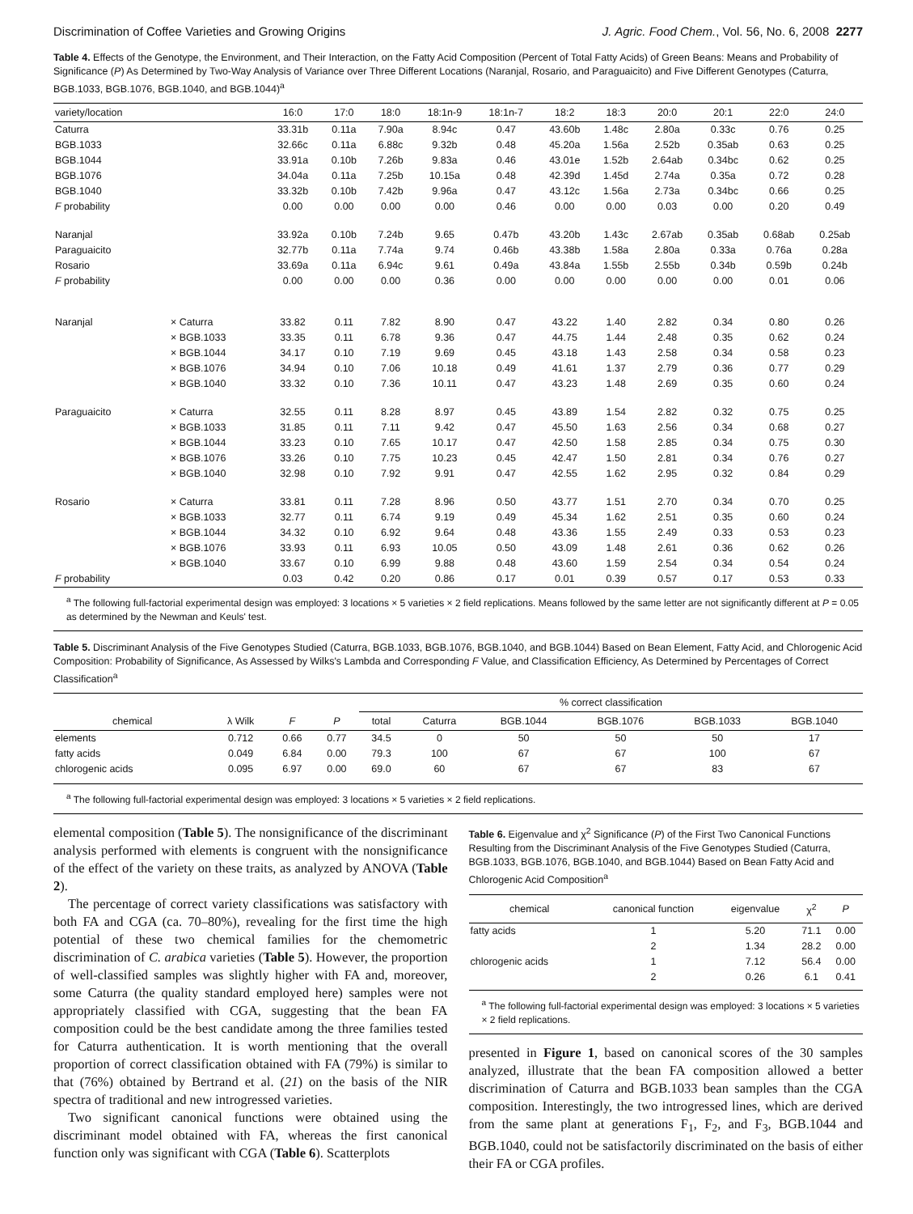Discrimination of Coffee Varieties and Growing Origins J. Agric. Food Chem., Vol. 56, No. 6, 2008 2277
Table 4. Effects of the Genotype, the Environment, and Their Interaction, on the Fatty Acid Composition (Percent of Total Fatty Acids) of Green Beans: Means and Probability of Significance (P) As Determined by Two-Way Analysis of Variance over Three Different Locations (Naranjal, Rosario, and Paraguaicito) and Five Different Genotypes (Caturra, BGB.1033, BGB.1076, BGB.1040, and BGB.1044)<sup>a</sup>
| variety/location | | 16:0 | 17:0 | 18:0 | 18:1n-9 | 18:1n-7 | 18:2 | 18:3 | 20:0 | 20:1 | 22:0 | 24:0 |
| --- | --- | --- | --- | --- | --- | --- | --- | --- | --- | --- | --- | --- |
| Caturra | | 33.31b | 0.11a | 7.90a | 8.94c | 0.47 | 43.60b | 1.48c | 2.80a | 0.33c | 0.76 | 0.25 |
| BGB.1033 | | 32.66c | 0.11a | 6.88c | 9.32b | 0.48 | 45.20a | 1.56a | 2.52b | 0.35ab | 0.63 | 0.25 |
| BGB.1044 | | 33.91a | 0.10b | 7.26b | 9.83a | 0.46 | 43.01e | 1.52b | 2.64ab | 0.34bc | 0.62 | 0.25 |
| BGB.1076 | | 34.04a | 0.11a | 7.25b | 10.15a | 0.48 | 42.39d | 1.45d | 2.74a | 0.35a | 0.72 | 0.28 |
| BGB.1040 | | 33.32b | 0.10b | 7.42b | 9.96a | 0.47 | 43.12c | 1.56a | 2.73a | 0.34bc | 0.66 | 0.25 |
| F probability | | 0.00 | 0.00 | 0.00 | 0.00 | 0.46 | 0.00 | 0.00 | 0.03 | 0.00 | 0.20 | 0.49 |
| Naranjal | | 33.92a | 0.10b | 7.24b | 9.65 | 0.47b | 43.20b | 1.43c | 2.67ab | 0.35ab | 0.68ab | 0.25ab |
| Paraguaicito | | 32.77b | 0.11a | 7.74a | 9.74 | 0.46b | 43.38b | 1.58a | 2.80a | 0.33a | 0.76a | 0.28a |
| Rosario | | 33.69a | 0.11a | 6.94c | 9.61 | 0.49a | 43.84a | 1.55b | 2.55b | 0.34b | 0.59b | 0.24b |
| F probability | | 0.00 | 0.00 | 0.00 | 0.36 | 0.00 | 0.00 | 0.00 | 0.00 | 0.00 | 0.01 | 0.06 |
| Naranjal | × Caturra | 33.82 | 0.11 | 7.82 | 8.90 | 0.47 | 43.22 | 1.40 | 2.82 | 0.34 | 0.80 | 0.26 |
| | × BGB.1033 | 33.35 | 0.11 | 6.78 | 9.36 | 0.47 | 44.75 | 1.44 | 2.48 | 0.35 | 0.62 | 0.24 |
| | × BGB.1044 | 34.17 | 0.10 | 7.19 | 9.69 | 0.45 | 43.18 | 1.43 | 2.58 | 0.34 | 0.58 | 0.23 |
| | × BGB.1076 | 34.94 | 0.10 | 7.06 | 10.18 | 0.49 | 41.61 | 1.37 | 2.79 | 0.36 | 0.77 | 0.29 |
| | × BGB.1040 | 33.32 | 0.10 | 7.36 | 10.11 | 0.47 | 43.23 | 1.48 | 2.69 | 0.35 | 0.60 | 0.24 |
| Paraguaicito | × Caturra | 32.55 | 0.11 | 8.28 | 8.97 | 0.45 | 43.89 | 1.54 | 2.82 | 0.32 | 0.75 | 0.25 |
| | × BGB.1033 | 31.85 | 0.11 | 7.11 | 9.42 | 0.47 | 45.50 | 1.63 | 2.56 | 0.34 | 0.68 | 0.27 |
| | × BGB.1044 | 33.23 | 0.10 | 7.65 | 10.17 | 0.47 | 42.50 | 1.58 | 2.85 | 0.34 | 0.75 | 0.30 |
| | × BGB.1076 | 33.26 | 0.10 | 7.75 | 10.23 | 0.45 | 42.47 | 1.50 | 2.81 | 0.34 | 0.76 | 0.27 |
| | × BGB.1040 | 32.98 | 0.10 | 7.92 | 9.91 | 0.47 | 42.55 | 1.62 | 2.95 | 0.32 | 0.84 | 0.29 |
| Rosario | × Caturra | 33.81 | 0.11 | 7.28 | 8.96 | 0.50 | 43.77 | 1.51 | 2.70 | 0.34 | 0.70 | 0.25 |
| | × BGB.1033 | 32.77 | 0.11 | 6.74 | 9.19 | 0.49 | 45.34 | 1.62 | 2.51 | 0.35 | 0.60 | 0.24 |
| | × BGB.1044 | 34.32 | 0.10 | 6.92 | 9.64 | 0.48 | 43.36 | 1.55 | 2.49 | 0.33 | 0.53 | 0.23 |
| | × BGB.1076 | 33.93 | 0.11 | 6.93 | 10.05 | 0.50 | 43.09 | 1.48 | 2.61 | 0.36 | 0.62 | 0.26 |
| | × BGB.1040 | 33.67 | 0.10 | 6.99 | 9.88 | 0.48 | 43.60 | 1.59 | 2.54 | 0.34 | 0.54 | 0.24 |
| F probability | | 0.03 | 0.42 | 0.20 | 0.86 | 0.17 | 0.01 | 0.39 | 0.57 | 0.17 | 0.53 | 0.33 |
<sup>a</sup> The following full-factorial experimental design was employed: 3 locations × 5 varieties × 2 field replications. Means followed by the same letter are not significantly different at P = 0.05 as determined by the Newman and Keuls' test.
Table 5. Discriminant Analysis of the Five Genotypes Studied (Caturra, BGB.1033, BGB.1076, BGB.1040, and BGB.1044) Based on Bean Element, Fatty Acid, and Chlorogenic Acid Composition: Probability of Significance, As Assessed by Wilks's Lambda and Corresponding F Value, and Classification Efficiency, As Determined by Percentages of Correct Classification<sup>a</sup>
| | | | | % correct classification | | | | | |
| --- | --- | --- | --- | --- | --- | --- | --- | --- | --- |
| chemical | λ Wilk | F | P | total | Caturra | BGB.1044 | BGB.1076 | BGB.1033 | BGB.1040 |
| elements | 0.712 | 0.66 | 0.77 | 34.5 | 0 | 50 | 50 | 50 | 17 |
| fatty acids | 0.049 | 6.84 | 0.00 | 79.3 | 100 | 67 | 67 | 100 | 67 |
| chlorogenic acids | 0.095 | 6.97 | 0.00 | 69.0 | 60 | 67 | 67 | 83 | 67 |
<sup>a</sup> The following full-factorial experimental design was employed: 3 locations × 5 varieties × 2 field replications.
elemental composition (Table 5). The nonsignificance of the discriminant analysis performed with elements is congruent with the nonsignificance of the effect of the variety on these traits, as analyzed by ANOVA (Table 2).
The percentage of correct variety classifications was satisfactory with both FA and CGA (ca. 70–80%), revealing for the first time the high potential of these two chemical families for the chemometric discrimination of C. arabica varieties (Table 5). However, the proportion of well-classified samples was slightly higher with FA and, moreover, some Caturra (the quality standard employed here) samples were not appropriately classified with CGA, suggesting that the bean FA composition could be the best candidate among the three families tested for Caturra authentication. It is worth mentioning that the overall proportion of correct classification obtained with FA (79%) is similar to that (76%) obtained by Bertrand et al. (21) on the basis of the NIR spectra of traditional and new introgressed varieties.
Two significant canonical functions were obtained using the discriminant model obtained with FA, whereas the first canonical function only was significant with CGA (Table 6). Scatterplots
Table 6. Eigenvalue and χ<sup>2</sup> Significance (P) of the First Two Canonical Functions Resulting from the Discriminant Analysis of the Five Genotypes Studied (Caturra, BGB.1033, BGB.1076, BGB.1040, and BGB.1044) Based on Bean Fatty Acid and Chlorogenic Acid Composition<sup>a</sup>
| chemical | canonical function | eigenvalue | χ<sup>2</sup> | P |
| --- | --- | --- | --- | --- |
| fatty acids | 1 | 5.20 | 71.1 | 0.00 |
| | 2 | 1.34 | 28.2 | 0.00 |
| chlorogenic acids | 1 | 7.12 | 56.4 | 0.00 |
| | 2 | 0.26 | 6.1 | 0.41 |
<sup>a</sup> The following full-factorial experimental design was employed: 3 locations × 5 varieties × 2 field replications.
presented in Figure 1, based on canonical scores of the 30 samples analyzed, illustrate that the bean FA composition allowed a better discrimination of Caturra and BGB.1033 bean samples than the CGA composition. Interestingly, the two introgressed lines, which are derived from the same plant at generations F<sub>1</sub>, F<sub>2</sub>, and F<sub>3</sub>, BGB.1044 and BGB.1040, could not be satisfactorily discriminated on the basis of either their FA or CGA profiles.